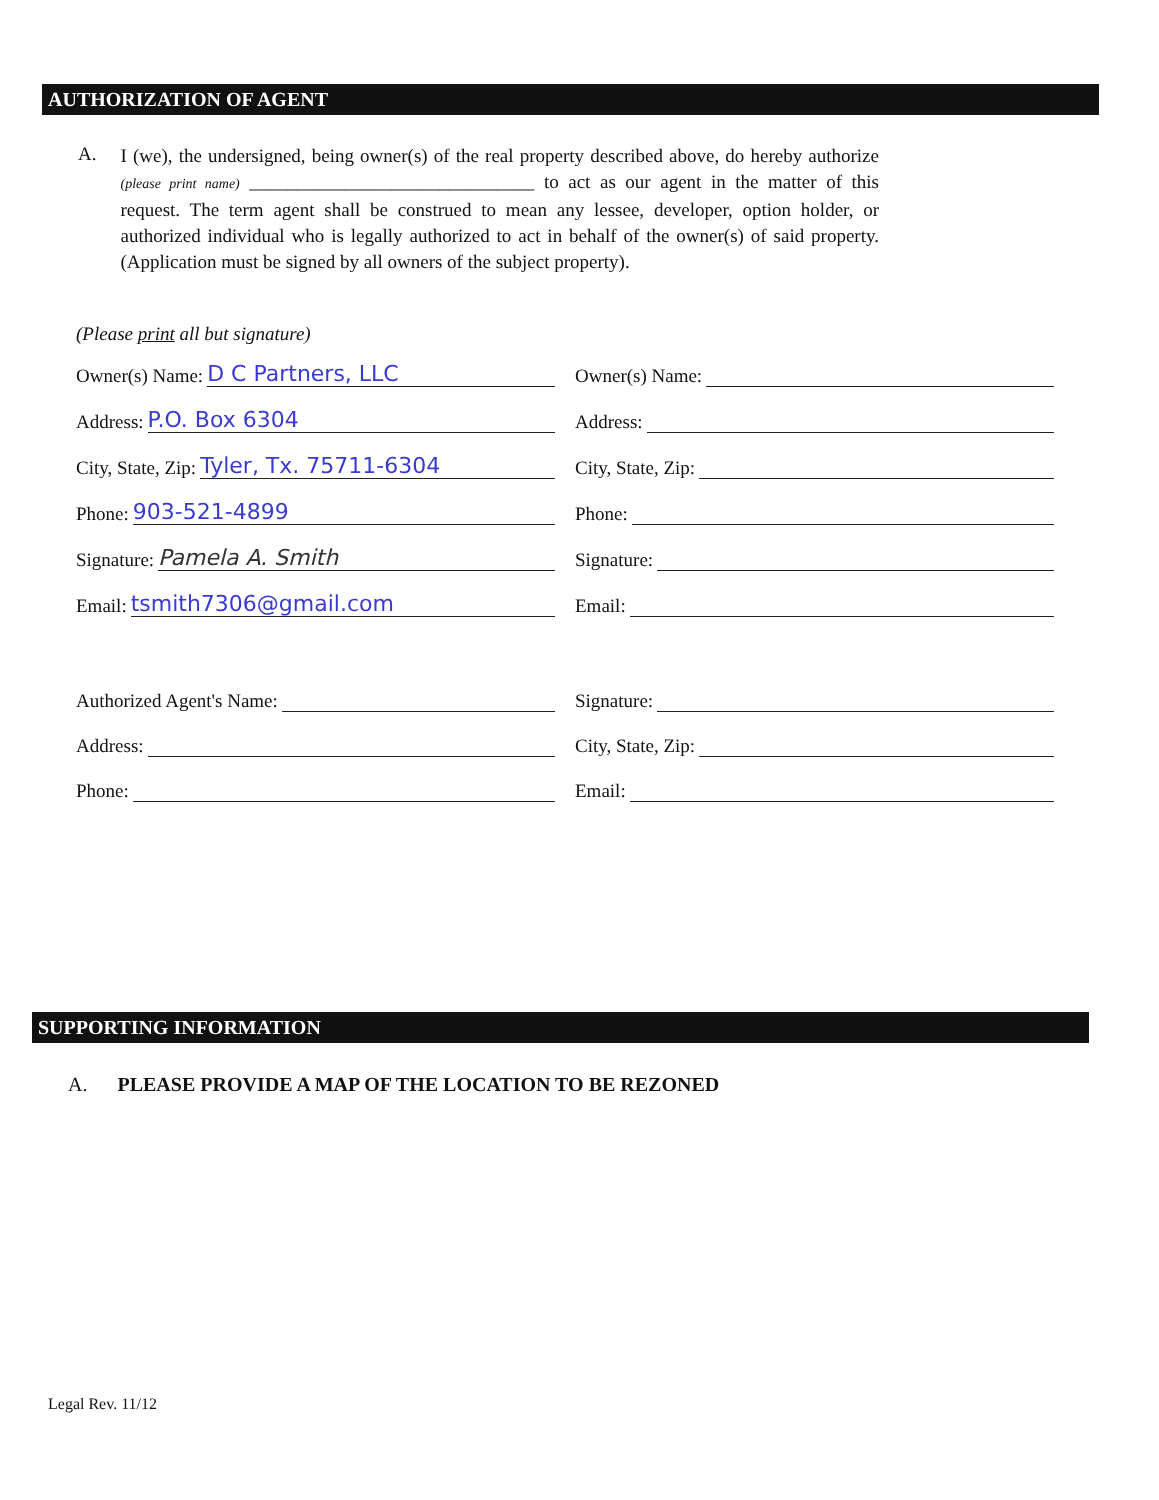AUTHORIZATION OF AGENT
A.
I (we), the undersigned, being owner(s) of the real property described above, do hereby authorize (please print name) ______________________________ to act as our agent in the matter of this request. The term agent shall be construed to mean any lessee, developer, option holder, or authorized individual who is legally authorized to act in behalf of the owner(s) of said property. (Application must be signed by all owners of the subject property).
(Please print all but signature)
Owner(s) Name: D C Partners, LLC
Owner(s) Name:
Address: P.O. Box 6304
Address:
City, State, Zip: Tyler, Tx. 75711-6304
City, State, Zip:
Phone: 903-521-4899
Phone:
Signature: Pamela A. Smith
Signature:
Email: tsmith7306@gmail.com
Email:
Authorized Agent's Name: Signature:
Address: City, State, Zip:
Phone: Email:
SUPPORTING INFORMATION
A. PLEASE PROVIDE A MAP OF THE LOCATION TO BE REZONED
Legal Rev. 11/12